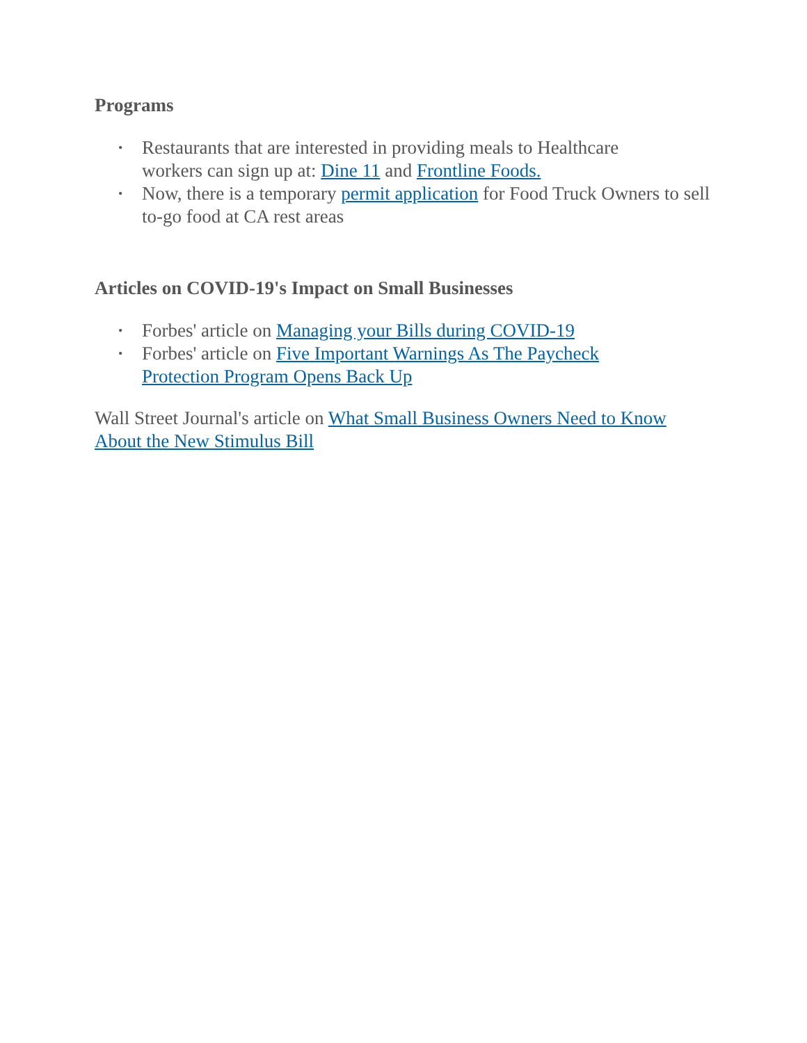Programs
• Restaurants that are interested in providing meals to Healthcare
workers can sign up at: Dine 11 and Frontline Foods.
• Now, there is a temporary permit application for Food Truck Owners to sell to-go food at CA rest areas
Articles on COVID-19's Impact on Small Businesses
• Forbes' article on Managing your Bills during COVID-19
• Forbes' article on Five Important Warnings As The Paycheck
Protection Program Opens Back Up
Wall Street Journal's article on What Small Business Owners Need to Know About the New Stimulus Bill